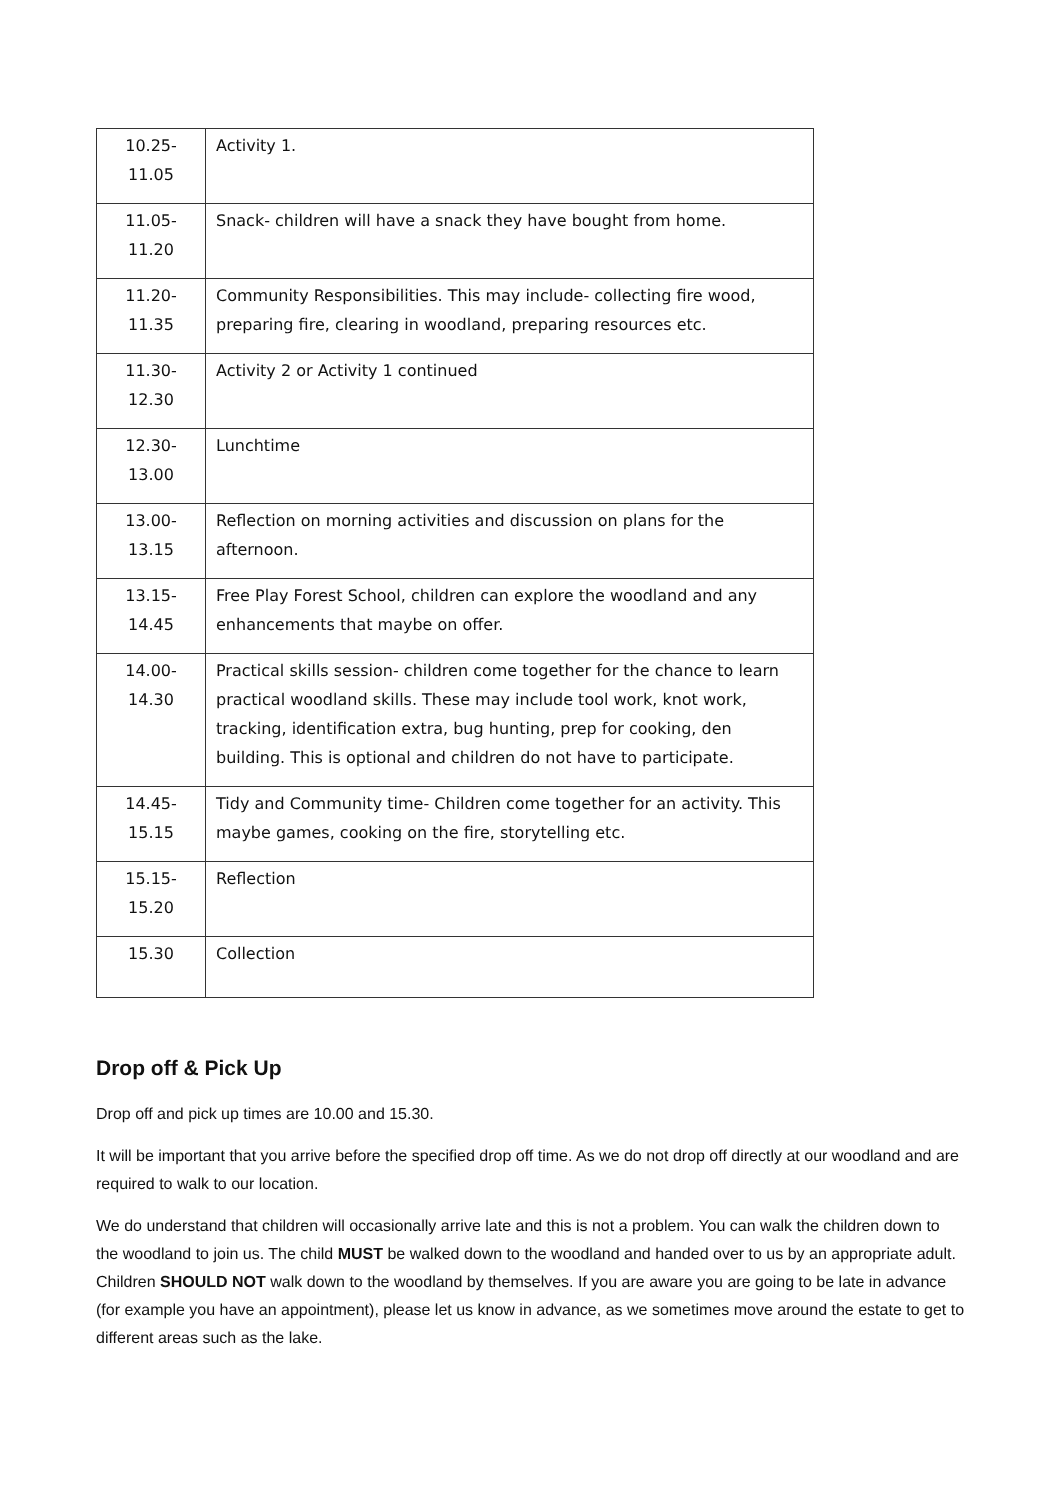| 10.25- 11.05 | Activity 1. |
| 11.05- 11.20 | Snack- children will have a snack they have bought from home. |
| 11.20- 11.35 | Community Responsibilities. This may include- collecting fire wood, preparing fire, clearing in woodland, preparing resources etc. |
| 11.30- 12.30 | Activity 2 or Activity 1 continued |
| 12.30- 13.00 | Lunchtime |
| 13.00- 13.15 | Reflection on morning activities and discussion on plans for the afternoon. |
| 13.15- 14.45 | Free Play Forest School, children can explore the woodland and any enhancements that maybe on offer. |
| 14.00- 14.30 | Practical skills session- children come together for the chance to learn practical woodland skills. These may include tool work, knot work, tracking, identification extra, bug hunting, prep for cooking, den building. This is optional and children do not have to participate. |
| 14.45- 15.15 | Tidy and Community time- Children come together for an activity. This maybe games, cooking on the fire, storytelling etc. |
| 15.15- 15.20 | Reflection |
| 15.30 | Collection |
Drop off & Pick Up
Drop off and pick up times are 10.00 and 15.30.
It will be important that you arrive before the specified drop off time. As we do not drop off directly at our woodland and are required to walk to our location.
We do understand that children will occasionally arrive late and this is not a problem. You can walk the children down to the woodland to join us. The child MUST be walked down to the woodland and handed over to us by an appropriate adult. Children SHOULD NOT walk down to the woodland by themselves. If you are aware you are going to be late in advance (for example you have an appointment), please let us know in advance, as we sometimes move around the estate to get to different areas such as the lake.